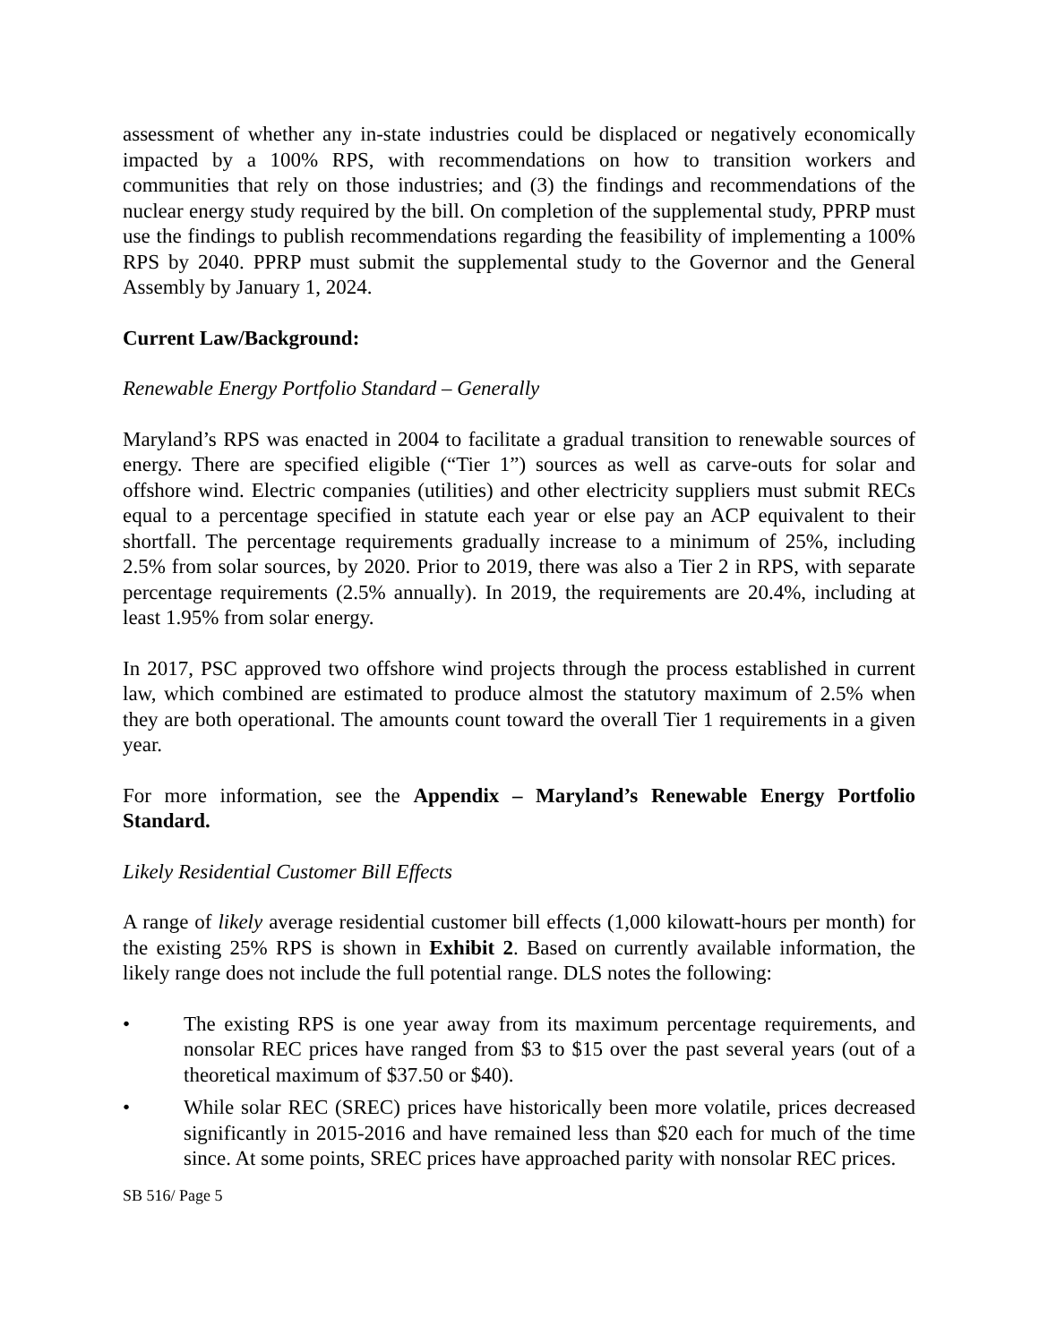assessment of whether any in-state industries could be displaced or negatively economically impacted by a 100% RPS, with recommendations on how to transition workers and communities that rely on those industries; and (3) the findings and recommendations of the nuclear energy study required by the bill. On completion of the supplemental study, PPRP must use the findings to publish recommendations regarding the feasibility of implementing a 100% RPS by 2040. PPRP must submit the supplemental study to the Governor and the General Assembly by January 1, 2024.
Current Law/Background:
Renewable Energy Portfolio Standard – Generally
Maryland’s RPS was enacted in 2004 to facilitate a gradual transition to renewable sources of energy. There are specified eligible (“Tier 1”) sources as well as carve-outs for solar and offshore wind. Electric companies (utilities) and other electricity suppliers must submit RECs equal to a percentage specified in statute each year or else pay an ACP equivalent to their shortfall. The percentage requirements gradually increase to a minimum of 25%, including 2.5% from solar sources, by 2020. Prior to 2019, there was also a Tier 2 in RPS, with separate percentage requirements (2.5% annually). In 2019, the requirements are 20.4%, including at least 1.95% from solar energy.
In 2017, PSC approved two offshore wind projects through the process established in current law, which combined are estimated to produce almost the statutory maximum of 2.5% when they are both operational. The amounts count toward the overall Tier 1 requirements in a given year.
For more information, see the Appendix – Maryland’s Renewable Energy Portfolio Standard.
Likely Residential Customer Bill Effects
A range of likely average residential customer bill effects (1,000 kilowatt-hours per month) for the existing 25% RPS is shown in Exhibit 2. Based on currently available information, the likely range does not include the full potential range. DLS notes the following:
• The existing RPS is one year away from its maximum percentage requirements, and nonsolar REC prices have ranged from $3 to $15 over the past several years (out of a theoretical maximum of $37.50 or $40).
• While solar REC (SREC) prices have historically been more volatile, prices decreased significantly in 2015-2016 and have remained less than $20 each for much of the time since. At some points, SREC prices have approached parity with nonsolar REC prices.
SB 516/ Page 5